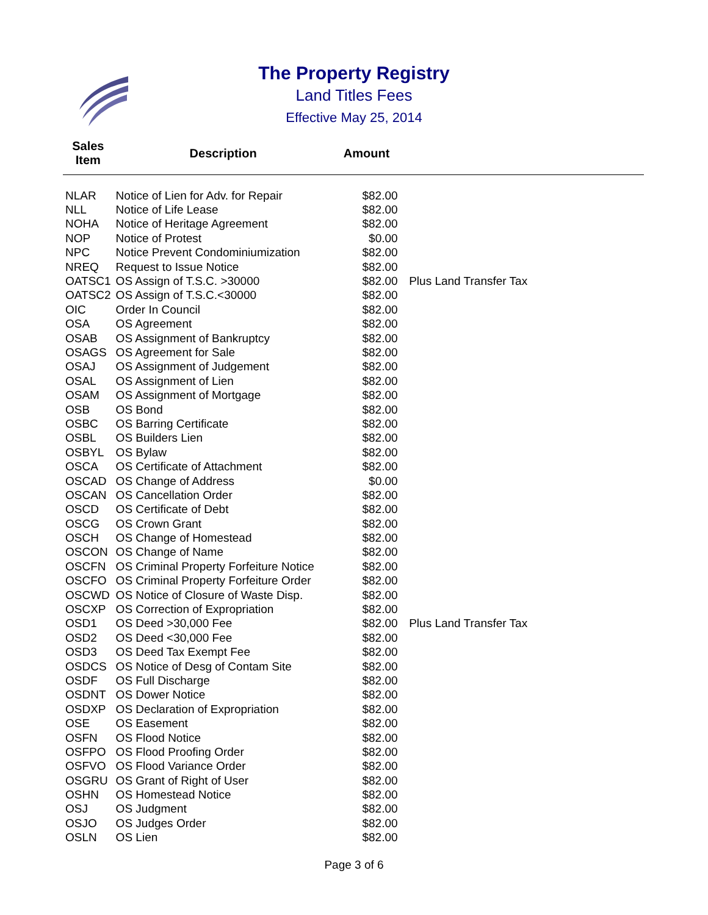The Property Registry
Land Titles Fees
Effective May 25, 2014
| Sales Item | Description | Amount | |
| --- | --- | --- | --- |
| NLAR | Notice of Lien for Adv. for Repair | $82.00 | |
| NLL | Notice of Life Lease | $82.00 | |
| NOHA | Notice of Heritage Agreement | $82.00 | |
| NOP | Notice of Protest | $0.00 | |
| NPC | Notice Prevent Condominiumization | $82.00 | |
| NREQ | Request to Issue Notice | $82.00 | |
| OATSC1 | OS Assign of T.S.C. >30000 | $82.00 | Plus Land Transfer Tax |
| OATSC2 | OS Assign of T.S.C.<30000 | $82.00 | |
| OIC | Order In Council | $82.00 | |
| OSA | OS Agreement | $82.00 | |
| OSAB | OS Assignment of Bankruptcy | $82.00 | |
| OSAGS | OS Agreement for Sale | $82.00 | |
| OSAJ | OS Assignment of Judgement | $82.00 | |
| OSAL | OS Assignment of Lien | $82.00 | |
| OSAM | OS Assignment of Mortgage | $82.00 | |
| OSB | OS Bond | $82.00 | |
| OSBC | OS Barring Certificate | $82.00 | |
| OSBL | OS Builders Lien | $82.00 | |
| OSBYL | OS Bylaw | $82.00 | |
| OSCA | OS Certificate of Attachment | $82.00 | |
| OSCAD | OS Change of Address | $0.00 | |
| OSCAN | OS Cancellation Order | $82.00 | |
| OSCD | OS Certificate of Debt | $82.00 | |
| OSCG | OS Crown Grant | $82.00 | |
| OSCH | OS Change of Homestead | $82.00 | |
| OSCON | OS Change of Name | $82.00 | |
| OSCFN | OS Criminal Property Forfeiture Notice | $82.00 | |
| OSCFO | OS Criminal Property Forfeiture Order | $82.00 | |
| OSCWD | OS Notice of Closure of Waste Disp. | $82.00 | |
| OSCXP | OS Correction of Expropriation | $82.00 | |
| OSD1 | OS Deed >30,000 Fee | $82.00 | Plus Land Transfer Tax |
| OSD2 | OS Deed <30,000 Fee | $82.00 | |
| OSD3 | OS Deed Tax Exempt Fee | $82.00 | |
| OSDCS | OS Notice of Desg of Contam Site | $82.00 | |
| OSDF | OS Full Discharge | $82.00 | |
| OSDNT | OS Dower Notice | $82.00 | |
| OSDXP | OS Declaration of Expropriation | $82.00 | |
| OSE | OS Easement | $82.00 | |
| OSFN | OS Flood Notice | $82.00 | |
| OSFPO | OS Flood Proofing Order | $82.00 | |
| OSFVO | OS Flood Variance Order | $82.00 | |
| OSGRU | OS Grant of Right of User | $82.00 | |
| OSHN | OS Homestead Notice | $82.00 | |
| OSJ | OS Judgment | $82.00 | |
| OSJO | OS Judges Order | $82.00 | |
| OSLN | OS Lien | $82.00 | |
Page 3 of 6